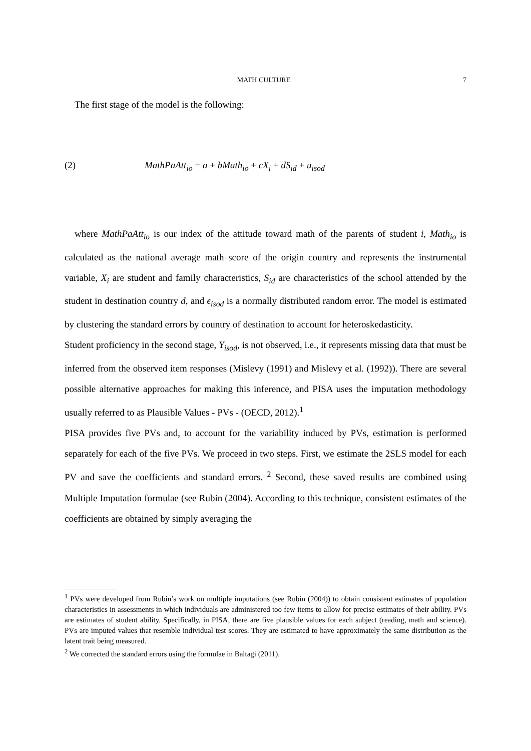MATH CULTURE 7
The first stage of the model is the following:
(2) MathPaAtt<sub>io</sub> = a + bMath<sub>io</sub> + cX<sub>i</sub> + dS<sub>id</sub> + u<sub>isod</sub>
where MathPaAtt<sub>io</sub> is our index of the attitude toward math of the parents of student i, Math<sub>io</sub> is calculated as the national average math score of the origin country and represents the instrumental variable, X<sub>i</sub> are student and family characteristics, S<sub>id</sub> are characteristics of the school attended by the student in destination country d, and ϵ<sub>isod</sub> is a normally distributed random error. The model is estimated by clustering the standard errors by country of destination to account for heteroskedasticity.
Student proficiency in the second stage, Y<sub>isod</sub>, is not observed, i.e., it represents missing data that must be inferred from the observed item responses (Mislevy (1991) and Mislevy et al. (1992)). There are several possible alternative approaches for making this inference, and PISA uses the imputation methodology usually referred to as Plausible Values - PVs - (OECD, 2012).<sup>1</sup>
PISA provides five PVs and, to account for the variability induced by PVs, estimation is performed separately for each of the five PVs. We proceed in two steps. First, we estimate the 2SLS model for each PV and save the coefficients and standard errors. <sup>2</sup> Second, these saved results are combined using Multiple Imputation formulae (see Rubin (2004). According to this technique, consistent estimates of the coefficients are obtained by simply averaging the
<sup>1</sup> PVs were developed from Rubin’s work on multiple imputations (see Rubin (2004)) to obtain consistent estimates of population characteristics in assessments in which individuals are administered too few items to allow for precise estimates of their ability. PVs are estimates of student ability. Specifically, in PISA, there are five plausible values for each subject (reading, math and science). PVs are imputed values that resemble individual test scores. They are estimated to have approximately the same distribution as the latent trait being measured.
<sup>2</sup> We corrected the standard errors using the formulae in Baltagi (2011).